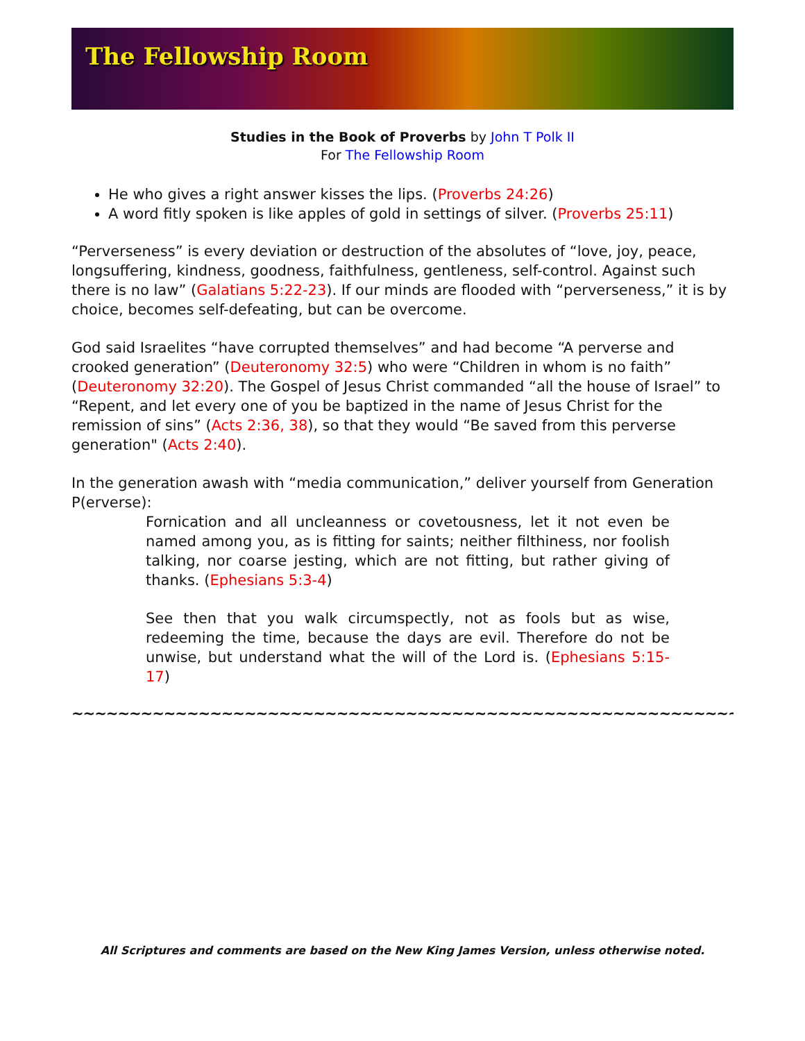The Fellowship Room
Studies in the Book of Proverbs by John T Polk II
For The Fellowship Room
He who gives a right answer kisses the lips. (Proverbs 24:26)
A word fitly spoken is like apples of gold in settings of silver. (Proverbs 25:11)
“Perverseness” is every deviation or destruction of the absolutes of “love, joy, peace, longsuffering, kindness, goodness, faithfulness, gentleness, self-control. Against such there is no law” (Galatians 5:22-23). If our minds are flooded with “perverseness,” it is by choice, becomes self-defeating, but can be overcome.
God said Israelites “have corrupted themselves” and had become “A perverse and crooked generation” (Deuteronomy 32:5) who were “Children in whom is no faith” (Deuteronomy 32:20). The Gospel of Jesus Christ commanded “all the house of Israel” to “Repent, and let every one of you be baptized in the name of Jesus Christ for the remission of sins” (Acts 2:36, 38), so that they would “Be saved from this perverse generation" (Acts 2:40).
In the generation awash with “media communication,” deliver yourself from Generation P(erverse):
Fornication and all uncleanness or covetousness, let it not even be named among you, as is fitting for saints; neither filthiness, nor foolish talking, nor coarse jesting, which are not fitting, but rather giving of thanks. (Ephesians 5:3-4)
See then that you walk circumspectly, not as fools but as wise, redeeming the time, because the days are evil. Therefore do not be unwise, but understand what the will of the Lord is. (Ephesians 5:15-17)
~~~~~~~~~~~~~~~~~~~~~~~~~~~~~~~~~~~~~~~~~~~~~~~~~~~~~~~~~~~~
All Scriptures and comments are based on the New King James Version, unless otherwise noted.